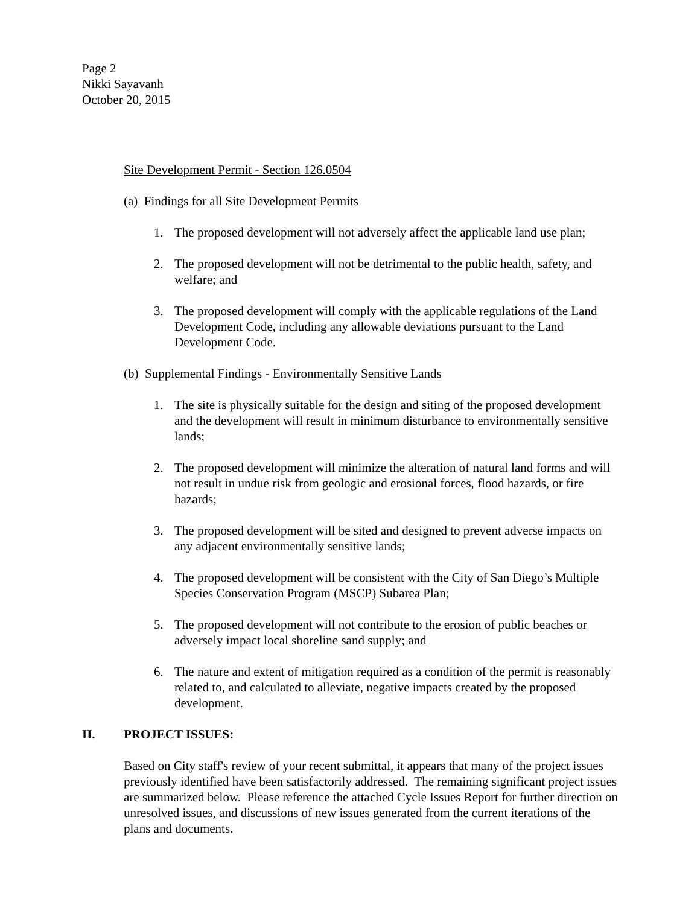Page 2
Nikki Sayavanh
October 20, 2015
Site Development Permit - Section 126.0504
(a) Findings for all Site Development Permits
1. The proposed development will not adversely affect the applicable land use plan;
2. The proposed development will not be detrimental to the public health, safety, and welfare; and
3. The proposed development will comply with the applicable regulations of the Land Development Code, including any allowable deviations pursuant to the Land Development Code.
(b) Supplemental Findings - Environmentally Sensitive Lands
1. The site is physically suitable for the design and siting of the proposed development and the development will result in minimum disturbance to environmentally sensitive lands;
2. The proposed development will minimize the alteration of natural land forms and will not result in undue risk from geologic and erosional forces, flood hazards, or fire hazards;
3. The proposed development will be sited and designed to prevent adverse impacts on any adjacent environmentally sensitive lands;
4. The proposed development will be consistent with the City of San Diego’s Multiple Species Conservation Program (MSCP) Subarea Plan;
5. The proposed development will not contribute to the erosion of public beaches or adversely impact local shoreline sand supply; and
6. The nature and extent of mitigation required as a condition of the permit is reasonably related to, and calculated to alleviate, negative impacts created by the proposed development.
II. PROJECT ISSUES:
Based on City staff's review of your recent submittal, it appears that many of the project issues previously identified have been satisfactorily addressed. The remaining significant project issues are summarized below. Please reference the attached Cycle Issues Report for further direction on unresolved issues, and discussions of new issues generated from the current iterations of the plans and documents.